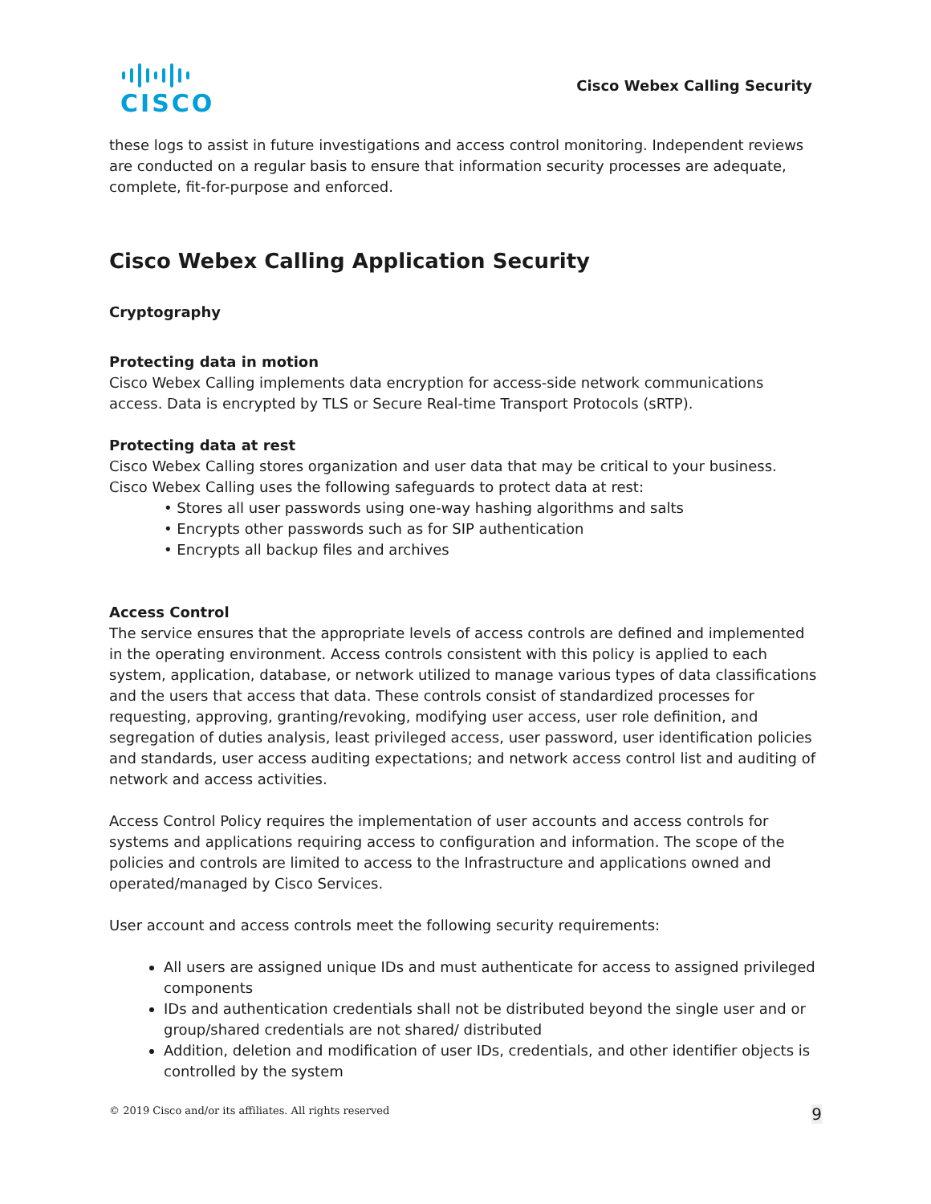CISCO
Cisco Webex Calling Security
these logs to assist in future investigations and access control monitoring. Independent reviews are conducted on a regular basis to ensure that information security processes are adequate, complete, fit-for-purpose and enforced.
Cisco Webex Calling Application Security
Cryptography
Protecting data in motion
Cisco Webex Calling implements data encryption for access-side network communications access. Data is encrypted by TLS or Secure Real-time Transport Protocols (sRTP).
Protecting data at rest
Cisco Webex Calling stores organization and user data that may be critical to your business. Cisco Webex Calling uses the following safeguards to protect data at rest:
• Stores all user passwords using one-way hashing algorithms and salts
• Encrypts other passwords such as for SIP authentication
• Encrypts all backup files and archives
Access Control
The service ensures that the appropriate levels of access controls are defined and implemented in the operating environment. Access controls consistent with this policy is applied to each system, application, database, or network utilized to manage various types of data classifications and the users that access that data. These controls consist of standardized processes for requesting, approving, granting/revoking, modifying user access, user role definition, and segregation of duties analysis, least privileged access, user password, user identification policies and standards, user access auditing expectations; and network access control list and auditing of network and access activities.
Access Control Policy requires the implementation of user accounts and access controls for systems and applications requiring access to configuration and information. The scope of the policies and controls are limited to access to the Infrastructure and applications owned and operated/managed by Cisco Services.
User account and access controls meet the following security requirements:
All users are assigned unique IDs and must authenticate for access to assigned privileged components
IDs and authentication credentials shall not be distributed beyond the single user and or group/shared credentials are not shared/ distributed
Addition, deletion and modification of user IDs, credentials, and other identifier objects is controlled by the system
© 2019 Cisco and/or its affiliates. All rights reserved 9